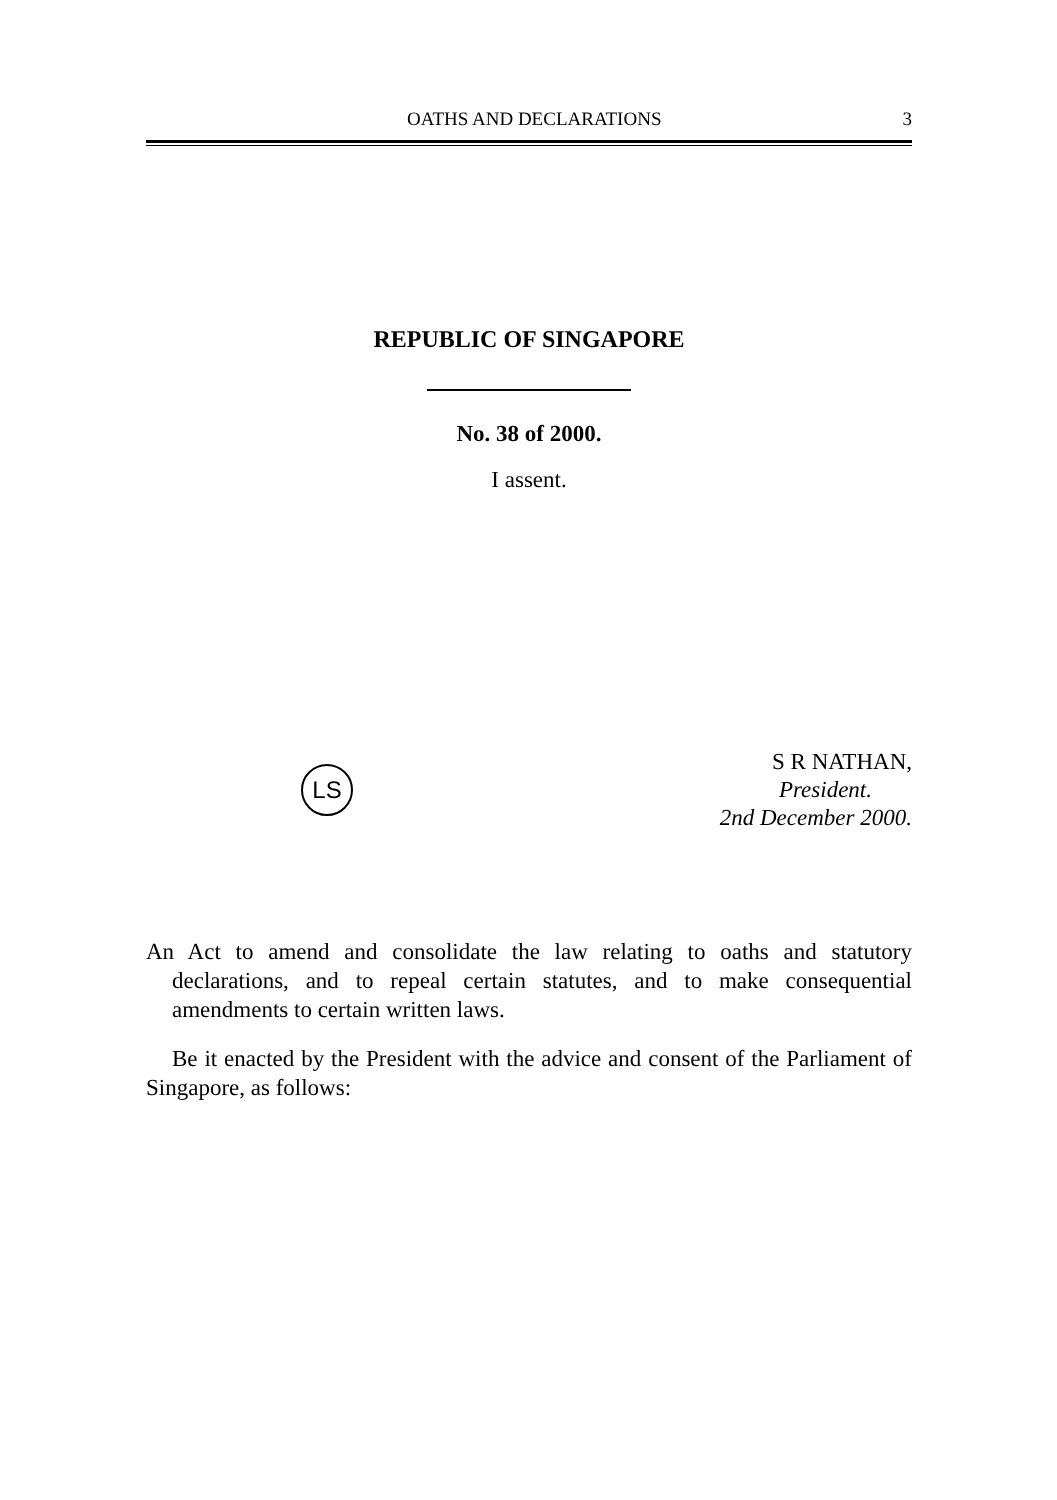OATHS AND DECLARATIONS 3
REPUBLIC OF SINGAPORE
No. 38 of 2000.
I assent.
LS
S R NATHAN,
President.
2nd December 2000.
An Act to amend and consolidate the law relating to oaths and statutory declarations, and to repeal certain statutes, and to make consequential amendments to certain written laws.
Be it enacted by the President with the advice and consent of the Parliament of Singapore, as follows: